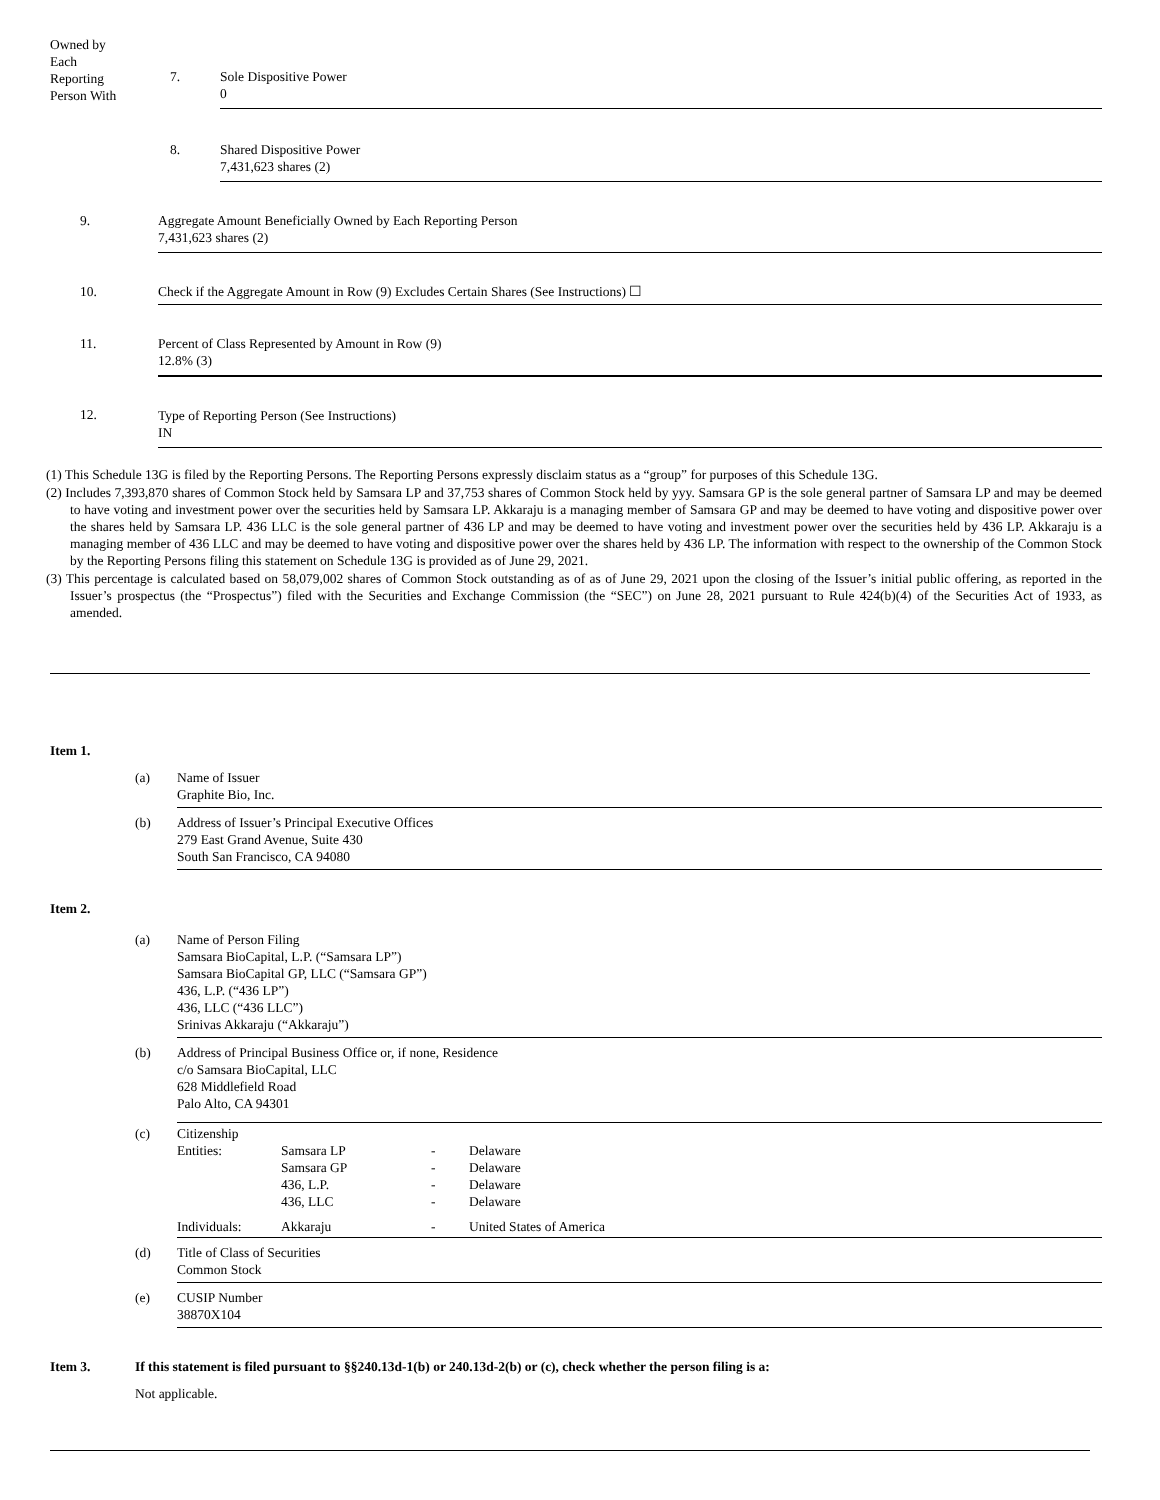| Owned by Each Reporting Person With | 7. | Sole Dispositive Power 0 |
| | 8. | Shared Dispositive Power 7,431,623 shares (2) |
| 9. | Aggregate Amount Beneficially Owned by Each Reporting Person 7,431,623 shares (2) |
| 10. | Check if the Aggregate Amount in Row (9) Excludes Certain Shares (See Instructions) ☐ |
| 11. | Percent of Class Represented by Amount in Row (9) 12.8% (3) |
| 12. | Type of Reporting Person (See Instructions) IN |
(1) This Schedule 13G is filed by the Reporting Persons. The Reporting Persons expressly disclaim status as a “group” for purposes of this Schedule 13G.
(2) Includes 7,393,870 shares of Common Stock held by Samsara LP and 37,753 shares of Common Stock held by yyy. Samsara GP is the sole general partner of Samsara LP and may be deemed to have voting and investment power over the securities held by Samsara LP. Akkaraju is a managing member of Samsara GP and may be deemed to have voting and dispositive power over the shares held by Samsara LP. 436 LLC is the sole general partner of 436 LP and may be deemed to have voting and investment power over the securities held by 436 LP. Akkaraju is a managing member of 436 LLC and may be deemed to have voting and dispositive power over the shares held by 436 LP. The information with respect to the ownership of the Common Stock by the Reporting Persons filing this statement on Schedule 13G is provided as of June 29, 2021.
(3) This percentage is calculated based on 58,079,002 shares of Common Stock outstanding as of as of June 29, 2021 upon the closing of the Issuer’s initial public offering, as reported in the Issuer’s prospectus (the “Prospectus”) filed with the Securities and Exchange Commission (the “SEC”) on June 28, 2021 pursuant to Rule 424(b)(4) of the Securities Act of 1933, as amended.
Item 1.
| (a) | Name of Issuer Graphite Bio, Inc. |
| (b) | Address of Issuer’s Principal Executive Offices 279 East Grand Avenue, Suite 430 South San Francisco, CA 94080 |
Item 2.
| (a) | Name of Person Filing Samsara BioCapital, L.P. (“Samsara LP”) Samsara BioCapital GP, LLC (“Samsara GP”) 436, L.P. (“436 LP”) 436, LLC (“436 LLC”) Srinivas Akkaraju (“Akkaraju”) |
| (b) | Address of Principal Business Office or, if none, Residence c/o Samsara BioCapital, LLC 628 Middlefield Road Palo Alto, CA 94301 |
| (c) | Citizenship / Entities: / Samsara LP Samsara GP 436, L.P. 436, LLC / - - - - / Delaware Delaware Delaware Delaware / / Individuals: / Akkaraju / - / United States of America / |
| (d) | Title of Class of Securities Common Stock |
| (e) | CUSIP Number 38870X104 |
| Item 3. | If this statement is filed pursuant to §§240.13d-1(b) or 240.13d-2(b) or (c), check whether the person filing is a: |
| | Not applicable. |